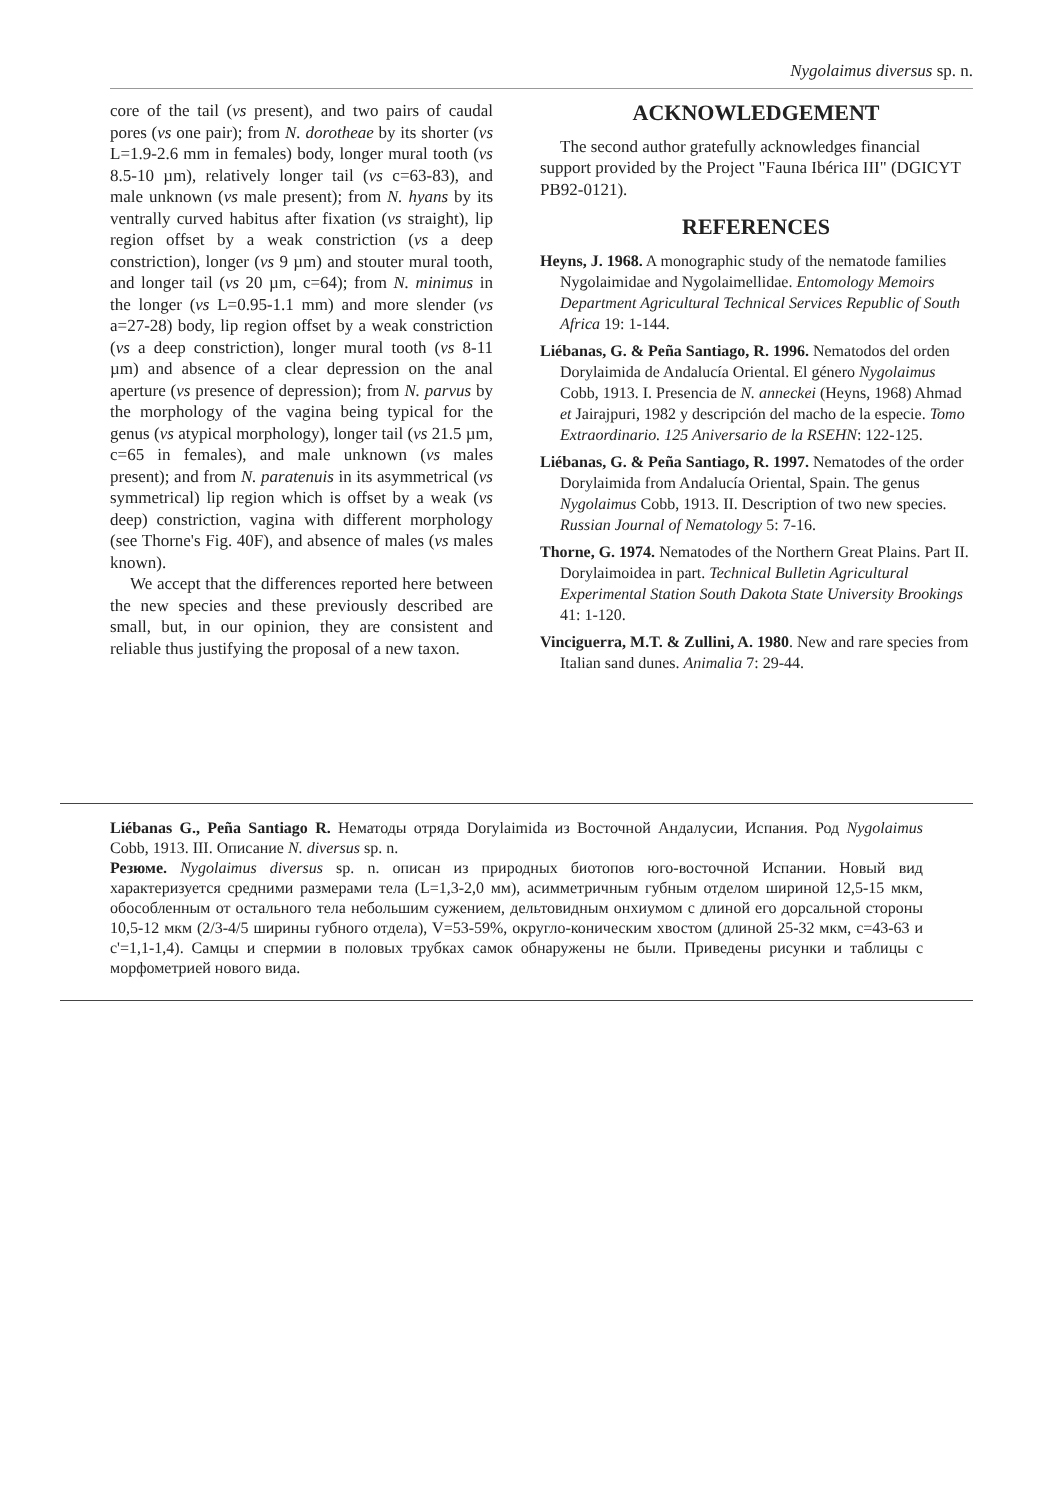Nygolaimus diversus sp. n.
core of the tail (vs present), and two pairs of caudal pores (vs one pair); from N. dorotheae by its shorter (vs L=1.9-2.6 mm in females) body, longer mural tooth (vs 8.5-10 µm), relatively longer tail (vs c=63-83), and male unknown (vs male present); from N. hyans by its ventrally curved habitus after fixation (vs straight), lip region offset by a weak constriction (vs a deep constriction), longer (vs 9 µm) and stouter mural tooth, and longer tail (vs 20 µm, c=64); from N. minimus in the longer (vs L=0.95-1.1 mm) and more slender (vs a=27-28) body, lip region offset by a weak constriction (vs a deep constriction), longer mural tooth (vs 8-11 µm) and absence of a clear depression on the anal aperture (vs presence of depression); from N. parvus by the morphology of the vagina being typical for the genus (vs atypical morphology), longer tail (vs 21.5 µm, c=65 in females), and male unknown (vs males present); and from N. paratenuis in its asymmetrical (vs symmetrical) lip region which is offset by a weak (vs deep) constriction, vagina with different morphology (see Thorne's Fig. 40F), and absence of males (vs males known).
We accept that the differences reported here between the new species and these previously described are small, but, in our opinion, they are consistent and reliable thus justifying the proposal of a new taxon.
ACKNOWLEDGEMENT
The second author gratefully acknowledges financial support provided by the Project "Fauna Ibérica III" (DGICYT PB92-0121).
REFERENCES
Heyns, J. 1968. A monographic study of the nematode families Nygolaimidae and Nygolaimellidae. Entomology Memoirs Department Agricultural Technical Services Republic of South Africa 19: 1-144.
Liébanas, G. & Peña Santiago, R. 1996. Nematodos del orden Dorylaimida de Andalucía Oriental. El género Nygolaimus Cobb, 1913. I. Presencia de N. anneckei (Heyns, 1968) Ahmad et Jairajpuri, 1982 y descripción del macho de la especie. Tomo Extraordinario. 125 Aniversario de la RSEHN: 122-125.
Liébanas, G. & Peña Santiago, R. 1997. Nematodes of the order Dorylaimida from Andalucía Oriental, Spain. The genus Nygolaimus Cobb, 1913. II. Description of two new species. Russian Journal of Nematology 5: 7-16.
Thorne, G. 1974. Nematodes of the Northern Great Plains. Part II. Dorylaimoidea in part. Technical Bulletin Agricultural Experimental Station South Dakota State University Brookings 41: 1-120.
Vinciguerra, M.T. & Zullini, A. 1980. New and rare species from Italian sand dunes. Animalia 7: 29-44.
Liébanas G., Peña Santiago R. Нематоды отряда Dorylaimida из Восточной Андалусии, Испания. Род Nygolaimus Cobb, 1913. III. Описание N. diversus sp. n.
Резюме. Nygolaimus diversus sp. n. описан из природных биотопов юго-восточной Испании. Новый вид характеризуется средними размерами тела (L=1,3-2,0 мм), асимметричным губным отделом шириной 12,5-15 мкм, обособленным от остального тела небольшим сужением, дельтовидным онхиумом с длиной его дорсальной стороны 10,5-12 мкм (2/3-4/5 ширины губного отдела), V=53-59%, округло-коническим хвостом (длиной 25-32 мкм, c=43-63 и c'=1,1-1,4). Самцы и спермии в половых трубках самок обнаружены не были. Приведены рисунки и таблицы с морфометрией нового вида.